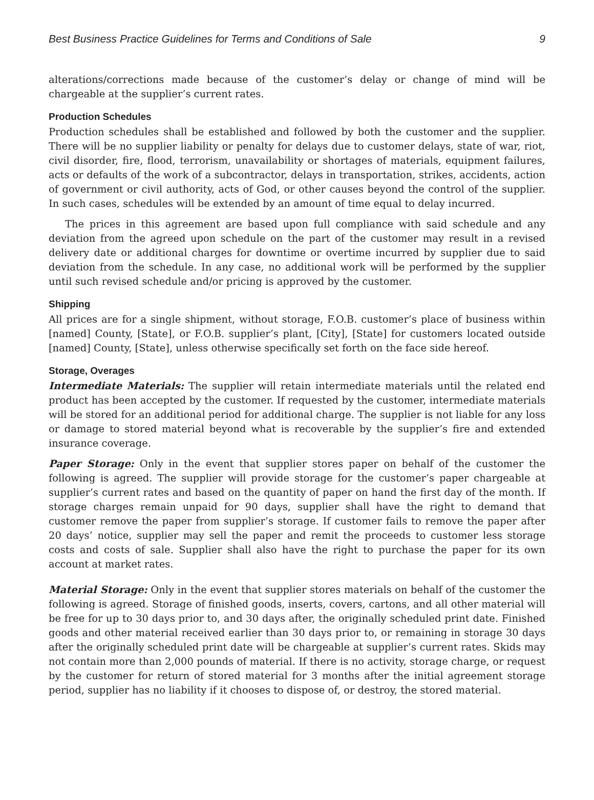Best Business Practice Guidelines for Terms and Conditions of Sale 9
alterations/corrections made because of the customer’s delay or change of mind will be chargeable at the supplier’s current rates.
Production Schedules
Production schedules shall be established and followed by both the customer and the supplier. There will be no supplier liability or penalty for delays due to customer delays, state of war, riot, civil disorder, fire, flood, terrorism, unavailability or shortages of materials, equipment failures, acts or defaults of the work of a subcontractor, delays in transportation, strikes, accidents, action of government or civil authority, acts of God, or other causes beyond the control of the supplier. In such cases, schedules will be extended by an amount of time equal to delay incurred.
The prices in this agreement are based upon full compliance with said schedule and any deviation from the agreed upon schedule on the part of the customer may result in a revised delivery date or additional charges for downtime or overtime incurred by supplier due to said deviation from the schedule. In any case, no additional work will be performed by the supplier until such revised schedule and/or pricing is approved by the customer.
Shipping
All prices are for a single shipment, without storage, F.O.B. customer’s place of business within [named] County, [State], or F.O.B. supplier’s plant, [City], [State] for customers located outside [named] County, [State], unless otherwise specifically set forth on the face side hereof.
Storage, Overages
Intermediate Materials: The supplier will retain intermediate materials until the related end product has been accepted by the customer. If requested by the customer, intermediate materials will be stored for an additional period for additional charge. The supplier is not liable for any loss or damage to stored material beyond what is recoverable by the supplier’s fire and extended insurance coverage.
Paper Storage: Only in the event that supplier stores paper on behalf of the customer the following is agreed. The supplier will provide storage for the customer’s paper chargeable at supplier’s current rates and based on the quantity of paper on hand the first day of the month. If storage charges remain unpaid for 90 days, supplier shall have the right to demand that customer remove the paper from supplier’s storage. If customer fails to remove the paper after 20 days’ notice, supplier may sell the paper and remit the proceeds to customer less storage costs and costs of sale. Supplier shall also have the right to purchase the paper for its own account at market rates.
Material Storage: Only in the event that supplier stores materials on behalf of the customer the following is agreed. Storage of finished goods, inserts, covers, cartons, and all other material will be free for up to 30 days prior to, and 30 days after, the originally scheduled print date. Finished goods and other material received earlier than 30 days prior to, or remaining in storage 30 days after the originally scheduled print date will be chargeable at supplier’s current rates. Skids may not contain more than 2,000 pounds of material. If there is no activity, storage charge, or request by the customer for return of stored material for 3 months after the initial agreement storage period, supplier has no liability if it chooses to dispose of, or destroy, the stored material.